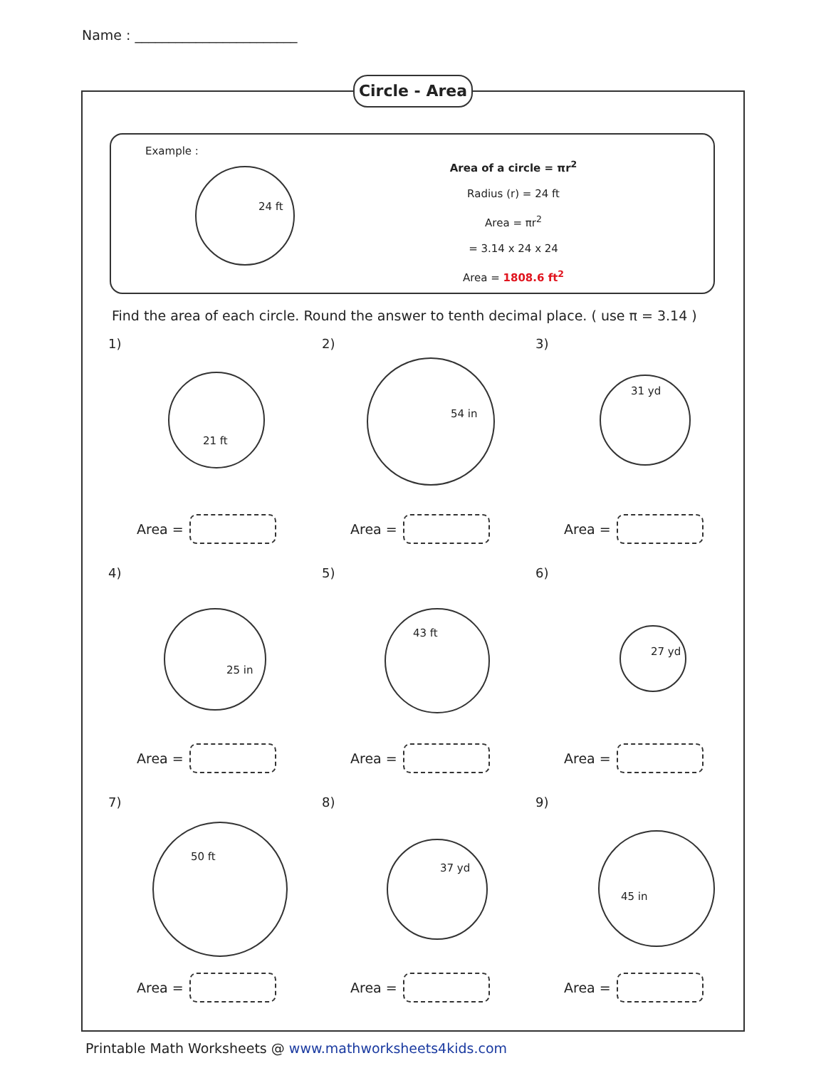Name : ________________________
Circle - Area
Example :
24 ft
Area of a circle = πr<sup>2</sup>
Radius (r) = 24 ft
Area = πr<sup>2</sup>
= 3.14 x 24 x 24
Area = 1808.6 ft<sup>2</sup>
Find the area of each circle. Round the answer to tenth decimal place. ( use π = 3.14 )
1)
21 ft
Area =
2)
54 in
Area =
3)
31 yd
Area =
4)
25 in
Area =
5)
43 ft
Area =
6)
27 yd
Area =
7)
50 ft
Area =
8)
37 yd
Area =
9)
45 in
Area =
Printable Math Worksheets @ www.mathworksheets4kids.com